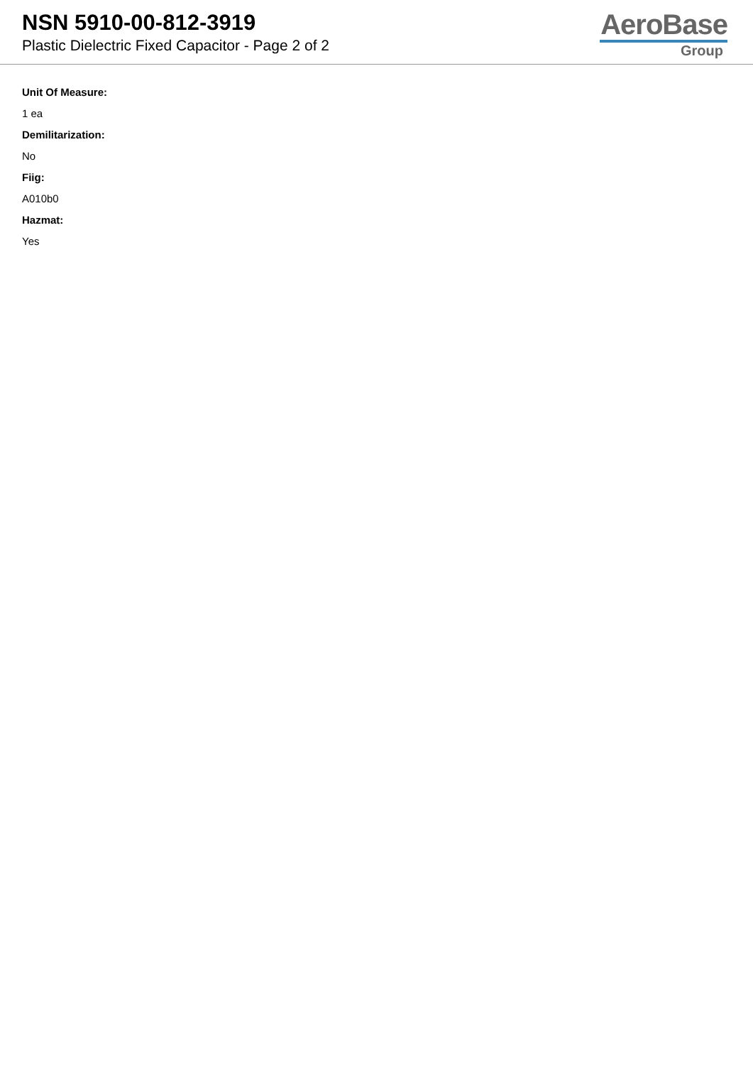NSN 5910-00-812-3919
Plastic Dielectric Fixed Capacitor - Page 2 of 2
AeroBase
Group
Unit Of Measure:
1 ea
Demilitarization:
No
Fiig:
A010b0
Hazmat:
Yes